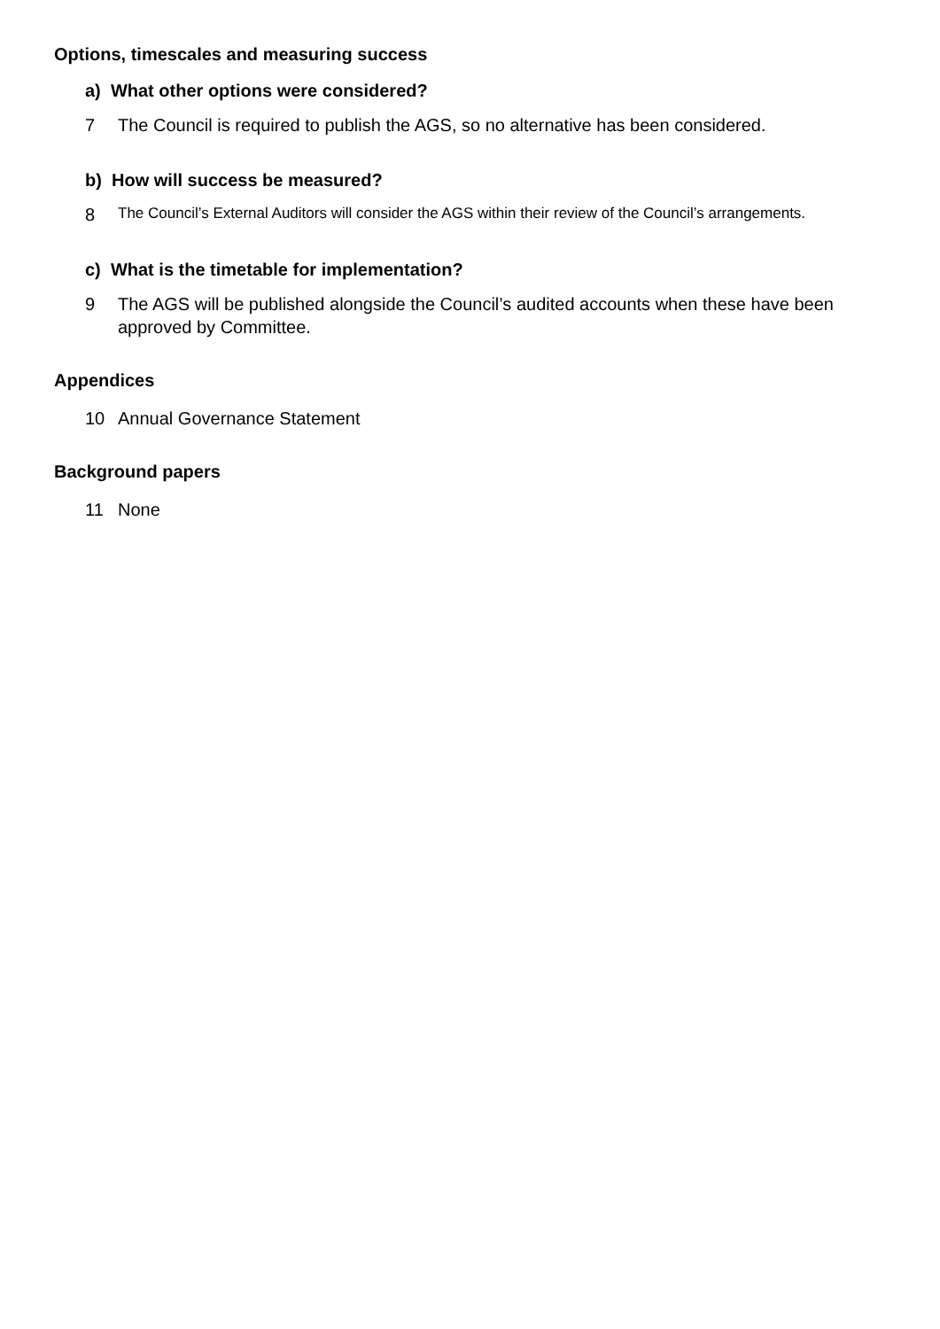Options, timescales and measuring success
a) What other options were considered?
7 The Council is required to publish the AGS, so no alternative has been considered.
b) How will success be measured?
8 The Council’s External Auditors will consider the AGS within their review of the Council’s arrangements.
c) What is the timetable for implementation?
9 The AGS will be published alongside the Council’s audited accounts when these have been approved by Committee.
Appendices
10 Annual Governance Statement
Background papers
11 None